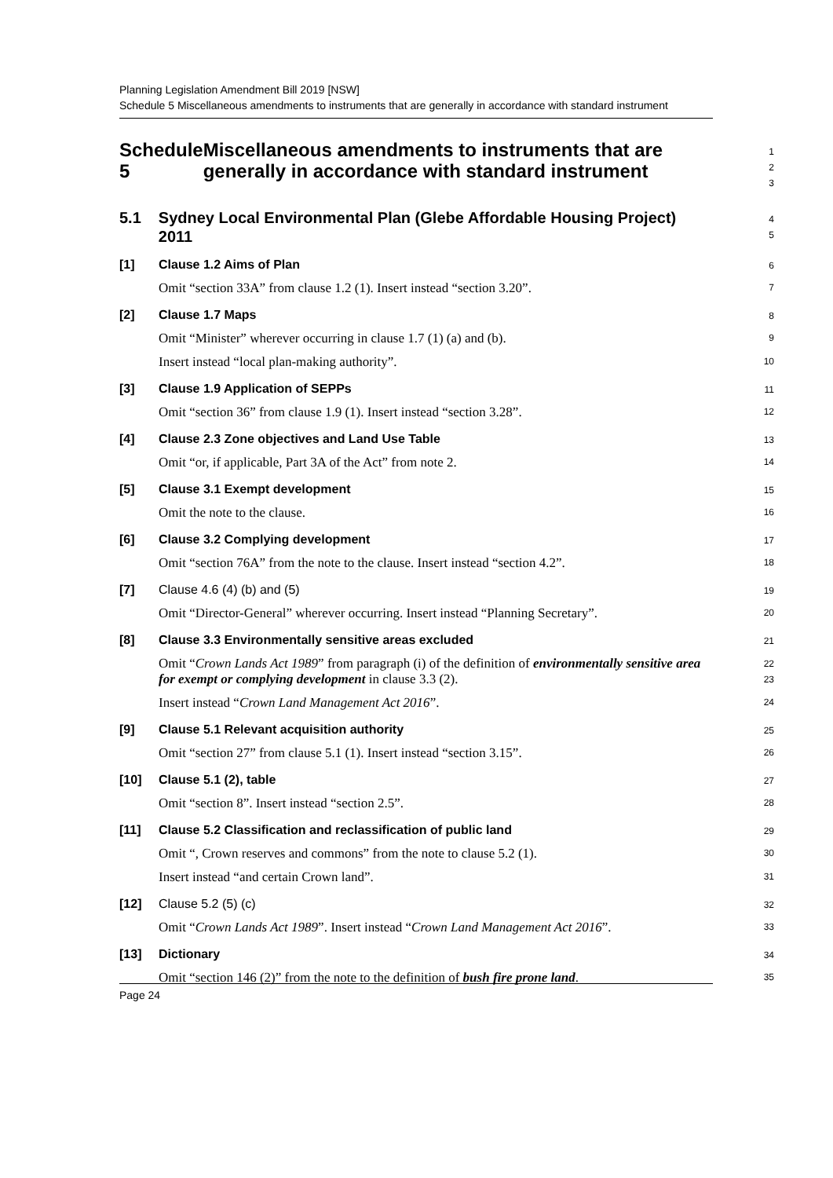Planning Legislation Amendment Bill 2019 [NSW]
Schedule 5 Miscellaneous amendments to instruments that are generally in accordance with standard instrument
Schedule 5 Miscellaneous amendments to instruments that are generally in accordance with standard instrument
1
2
3
5.1 Sydney Local Environmental Plan (Glebe Affordable Housing Project) 2011
4
5
[1] Clause 1.2 Aims of Plan
6
Omit “section 33A” from clause 1.2 (1). Insert instead “section 3.20”.
7
[2] Clause 1.7 Maps
8
Omit “Minister” wherever occurring in clause 1.7 (1) (a) and (b).
9
Insert instead “local plan-making authority”.
10
[3] Clause 1.9 Application of SEPPs
11
Omit “section 36” from clause 1.9 (1). Insert instead “section 3.28”.
12
[4] Clause 2.3 Zone objectives and Land Use Table
13
Omit “or, if applicable, Part 3A of the Act” from note 2.
14
[5] Clause 3.1 Exempt development
15
Omit the note to the clause.
16
[6] Clause 3.2 Complying development
17
Omit “section 76A” from the note to the clause. Insert instead “section 4.2”.
18
[7] Clause 4.6 (4) (b) and (5)
19
Omit “Director-General” wherever occurring. Insert instead “Planning Secretary”.
20
[8] Clause 3.3 Environmentally sensitive areas excluded
21
Omit “Crown Lands Act 1989” from paragraph (i) of the definition of environmentally sensitive area for exempt or complying development in clause 3.3 (2).
22
23
Insert instead “Crown Land Management Act 2016”.
24
[9] Clause 5.1 Relevant acquisition authority
25
Omit “section 27” from clause 5.1 (1). Insert instead “section 3.15”.
26
[10] Clause 5.1 (2), table
27
Omit “section 8”. Insert instead “section 2.5”.
28
[11] Clause 5.2 Classification and reclassification of public land
29
Omit “, Crown reserves and commons” from the note to clause 5.2 (1).
30
Insert instead “and certain Crown land”.
31
[12] Clause 5.2 (5) (c)
32
Omit “Crown Lands Act 1989”. Insert instead “Crown Land Management Act 2016”.
33
[13] Dictionary
34
Omit “section 146 (2)” from the note to the definition of bush fire prone land.
35
Page 24